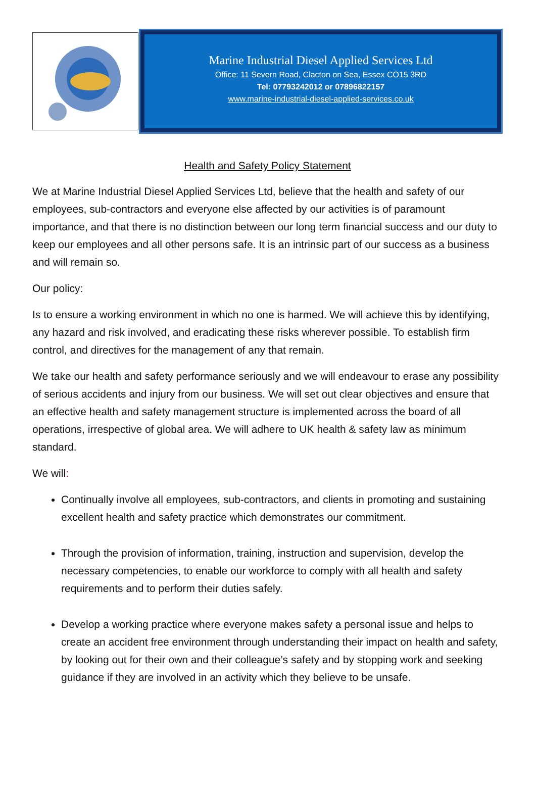Marine Industrial Diesel Applied Services Ltd
Office: 11 Severn Road, Clacton on Sea, Essex CO15 3RD
Tel: 07793242012 or 07896822157
www.marine-industrial-diesel-applied-services.co.uk
Health and Safety Policy Statement
We at Marine Industrial Diesel Applied Services Ltd, believe that the health and safety of our employees, sub-contractors and everyone else affected by our activities is of paramount importance, and that there is no distinction between our long term financial success and our duty to keep our employees and all other persons safe. It is an intrinsic part of our success as a business and will remain so.
Our policy:
Is to ensure a working environment in which no one is harmed. We will achieve this by identifying, any hazard and risk involved, and eradicating these risks wherever possible. To establish firm control, and directives for the management of any that remain.
We take our health and safety performance seriously and we will endeavour to erase any possibility of serious accidents and injury from our business. We will set out clear objectives and ensure that an effective health and safety management structure is implemented across the board of all operations, irrespective of global area. We will adhere to UK health & safety law as minimum standard.
We will:
Continually involve all employees, sub-contractors, and clients in promoting and sustaining excellent health and safety practice which demonstrates our commitment.
Through the provision of information, training, instruction and supervision, develop the necessary competencies, to enable our workforce to comply with all health and safety requirements and to perform their duties safely.
Develop a working practice where everyone makes safety a personal issue and helps to create an accident free environment through understanding their impact on health and safety, by looking out for their own and their colleague’s safety and by stopping work and seeking guidance if they are involved in an activity which they believe to be unsafe.